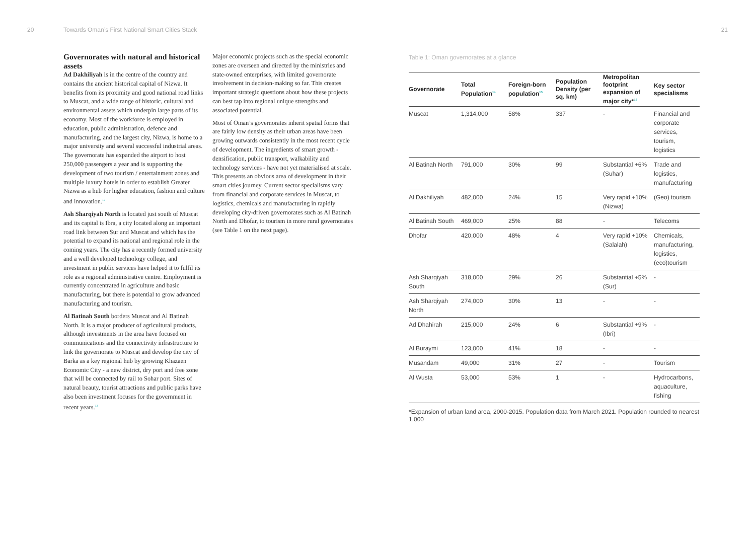20 Towards Oman’s First National Smart Cities Stack
Governorates with natural and historical assets
Ad Dakhiliyah is in the centre of the country and contains the ancient historical capital of Nizwa. It benefits from its proximity and good national road links to Muscat, and a wide range of historic, cultural and environmental assets which underpin large parts of its economy. Most of the workforce is employed in education, public administration, defence and manufacturing, and the largest city, Nizwa, is home to a major university and several successful industrial areas. The governorate has expanded the airport to host 250,000 passengers a year and is supporting the development of two tourism / entertainment zones and multiple luxury hotels in order to establish Greater Nizwa as a hub for higher education, fashion and culture and innovation.<sup>12</sup>
Ash Sharqiyah North is located just south of Muscat and its capital is Ibra, a city located along an important road link between Sur and Muscat and which has the potential to expand its national and regional role in the coming years. The city has a recently formed university and a well developed technology college, and investment in public services have helped it to fulfil its role as a regional adminis­trative centre. Employment is currently concentrated in agriculture and basic manufacturing, but there is potential to grow advanced manufacturing and tourism.
Al Batinah South borders Muscat and Al Batinah North. It is a major producer of agricultural products, although investments in the area have focused on communications and the connectivity infrastructure to link the governorate to Muscat and develop the city of Barka as a key regional hub by growing Khazaen Economic City - a new district, dry port and free zone that will be connected by rail to Sohar port. Sites of natural beauty, tourist attractions and public parks have also been investment focuses for the government in recent years.<sup>13</sup>
Major economic projects such as the special economic zones are overseen and directed by the ministries and state-owned enterprises, with limited governorate involvement in decision-making so far. This creates important strategic questions about how these projects can best tap into regional unique strengths and associated potential.
Most of Oman’s governorates inherit spatial forms that are fairly low density as their urban areas have been growing outwards consistently in the most recent cycle of development. The ingredients of smart growth - densification, public transport, walkability and technology services - have not yet materialised at scale. This presents an obvious area of development in their smart cities journey. Current sector specialisms vary from financial and corporate services in Muscat, to logistics, chemicals and manufacturing in rapidly developing city-driven governorates such as Al Batinah North and Dhofar, to tourism in more rural governorates (see Table 1 on the next page).
21
Table 1: Oman governorates at a glance
| Governorate | Total Population<sup>14</sup> | Foreign-born population<sup>15</sup> | Population Density (per sq. km) | Metropolitan footprint expansion of major city*<sup>16</sup> | Key sector specialisms |
| --- | --- | --- | --- | --- | --- |
| Muscat | 1,314,000 | 58% | 337 | - | Financial and corporate services, tourism, logistics |
| Al Batinah North | 791,000 | 30% | 99 | Substantial +6% (Suhar) | Trade and logistics, manufacturing |
| Al Dakhiliyah | 482,000 | 24% | 15 | Very rapid +10% (Nizwa) | (Geo) tourism |
| Al Batinah South | 469,000 | 25% | 88 | - | Telecoms |
| Dhofar | 420,000 | 48% | 4 | Very rapid +10% (Salalah) | Chemicals, manufacturing, logistics, (eco)tourism |
| Ash Sharqiyah South | 318,000 | 29% | 26 | Substantial +5% (Sur) | - |
| Ash Sharqiyah North | 274,000 | 30% | 13 | - | - |
| Ad Dhahirah | 215,000 | 24% | 6 | Substantial +9% (Ibri) | - |
| Al Buraymi | 123,000 | 41% | 18 | - | - |
| Musandam | 49,000 | 31% | 27 | - | Tourism |
| Al Wusta | 53,000 | 53% | 1 | - | Hydrocarbons, aquaculture, fishing |
*Expansion of urban land area, 2000-2015. Population data from March 2021. Population rounded to nearest 1,000